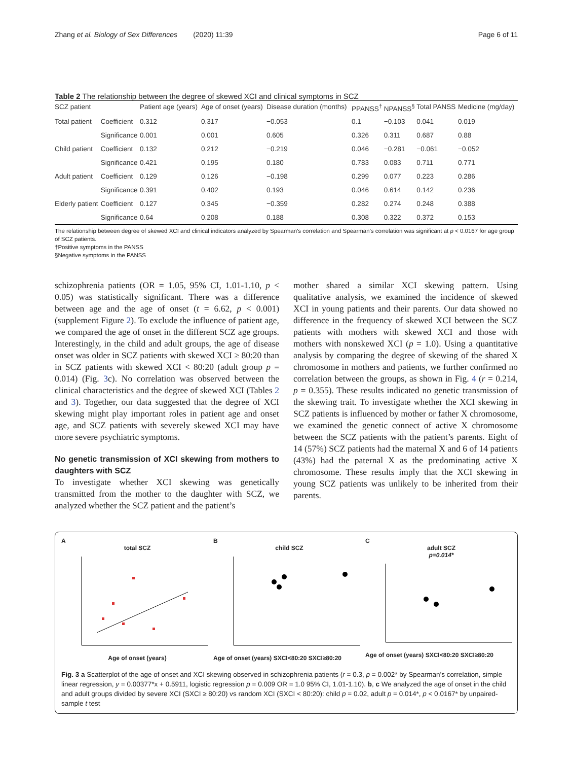Zhang et al. Biology of Sex Differences (2020) 11:39 Page 6 of 11
Table 2 The relationship between the degree of skewed XCI and clinical symptoms in SCZ
| SCZ patient | | Patient age (years) | Age of onset (years) | Disease duration (months) | PPANSS<sup>†</sup> | NPANSS<sup>§</sup> | Total PANSS | Medicine (mg/day) |
| --- | --- | --- | --- | --- | --- | --- | --- | --- |
| Total patient | Coefficient | 0.312 | 0.317 | −0.053 | 0.1 | −0.103 | 0.041 | 0.019 |
| | Significance | 0.001 | 0.001 | 0.605 | 0.326 | 0.311 | 0.687 | 0.88 |
| Child patient | Coefficient | 0.132 | 0.212 | −0.219 | 0.046 | −0.281 | −0.061 | −0.052 |
| | Significance | 0.421 | 0.195 | 0.180 | 0.783 | 0.083 | 0.711 | 0.771 |
| Adult patient | Coefficient | 0.129 | 0.126 | −0.198 | 0.299 | 0.077 | 0.223 | 0.286 |
| | Significance | 0.391 | 0.402 | 0.193 | 0.046 | 0.614 | 0.142 | 0.236 |
| Elderly patient | Coefficient | 0.127 | 0.345 | −0.359 | 0.282 | 0.274 | 0.248 | 0.388 |
| | Significance | 0.64 | 0.208 | 0.188 | 0.308 | 0.322 | 0.372 | 0.153 |
The relationship between degree of skewed XCI and clinical indicators analyzed by Spearman's correlation and Spearman's correlation was significant at p < 0.0167 for age group of SCZ patients.
†Positive symptoms in the PANSS
§Negative symptoms in the PANSS
schizophrenia patients (OR = 1.05, 95% CI, 1.01-1.10, p < 0.05) was statistically significant. There was a difference between age and the age of onset (t = 6.62, p < 0.001) (supplement Figure 2). To exclude the influence of patient age, we compared the age of onset in the different SCZ age groups. Interestingly, in the child and adult groups, the age of disease onset was older in SCZ patients with skewed XCI ≥ 80:20 than in SCZ patients with skewed XCI < 80:20 (adult group p = 0.014) (Fig. 3c). No correlation was observed between the clinical characteristics and the degree of skewed XCI (Tables 2 and 3). Together, our data suggested that the degree of XCI skewing might play important roles in patient age and onset age, and SCZ patients with severely skewed XCI may have more severe psychiatric symptoms.
No genetic transmission of XCI skewing from mothers to daughters with SCZ
To investigate whether XCI skewing was genetically transmitted from the mother to the daughter with SCZ, we analyzed whether the SCZ patient and the patient’s
mother shared a similar XCI skewing pattern. Using qualitative analysis, we examined the incidence of skewed XCI in young patients and their parents. Our data showed no difference in the frequency of skewed XCI between the SCZ patients with mothers with skewed XCI and those with mothers with nonskewed XCI (p = 1.0). Using a quantitative analysis by comparing the degree of skewing of the shared X chromosome in mothers and patients, we further confirmed no correlation between the groups, as shown in Fig. 4 (r = 0.214, p = 0.355). These results indicated no genetic transmission of the skewing trait. To investigate whether the XCI skewing in SCZ patients is influenced by mother or father X chromosome, we examined the genetic connect of active X chromosome between the SCZ patients with the patient’s parents. Eight of 14 (57%) SCZ patients had the maternal X and 6 of 14 patients (43%) had the paternal X as the predominating active X chromosome. These results imply that the XCI skewing in young SCZ patients was unlikely to be inherited from their parents.
A
total SCZ
Age of onset (years)
B
child SCZ
Age of onset (years) SXCI<80:20 SXCI≥80:20
C
adult SCZ
p=0.014*
Age of onset (years) SXCI<80:20 SXCI≥80:20
Fig. 3 a Scatterplot of the age of onset and XCI skewing observed in schizophrenia patients (r = 0.3, p = 0.002* by Spearman’s correlation, simple linear regression, y = 0.00377*x + 0.5911, logistic regression p = 0.009 OR = 1.0 95% CI, 1.01-1.10). b, c We analyzed the age of onset in the child and adult groups divided by severe XCI (SXCI ≥ 80:20) vs random XCI (SXCI < 80:20): child p = 0.02, adult p = 0.014*, p < 0.0167* by unpaired-sample t test